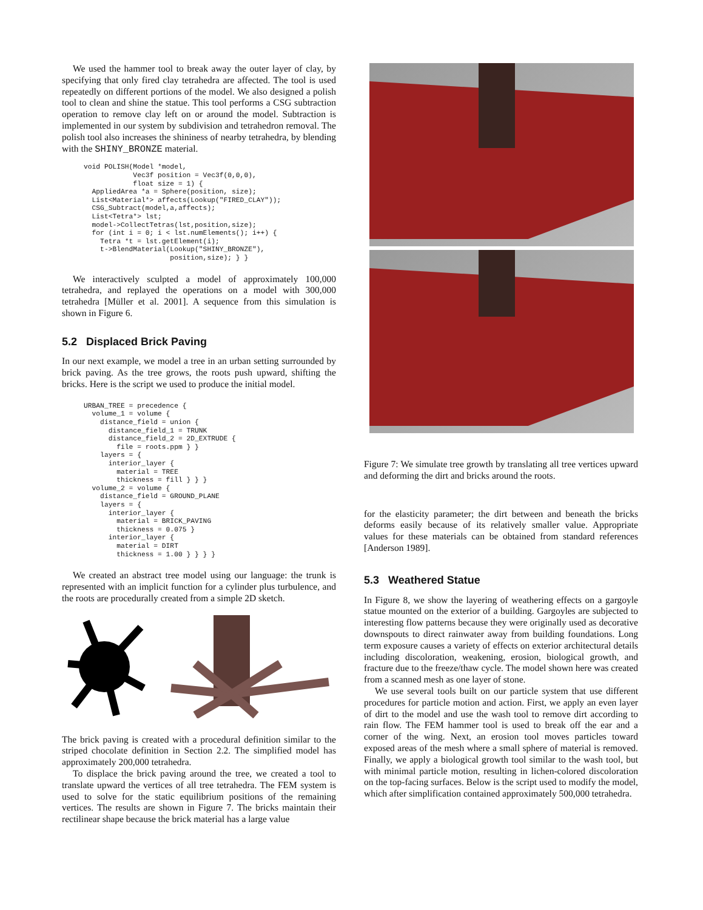We used the hammer tool to break away the outer layer of clay, by specifying that only fired clay tetrahedra are affected. The tool is used repeatedly on different portions of the model. We also designed a polish tool to clean and shine the statue. This tool performs a CSG subtraction operation to remove clay left on or around the model. Subtraction is implemented in our system by subdivision and tetrahedron removal. The polish tool also increases the shininess of nearby tetrahedra, by blending with the SHINY_BRONZE material.
void POLISH(Model *model,
            Vec3f position = Vec3f(0,0,0),
            float size = 1) {
  AppliedArea *a = Sphere(position, size);
  List<Material*> affects(Lookup("FIRED_CLAY"));
  CSG_Subtract(model,a,affects);
  List<Tetra*> lst;
  model->CollectTetras(lst,position,size);
  for (int i = 0; i < lst.numElements(); i++) {
    Tetra *t = lst.getElement(i);
    t->BlendMaterial(Lookup("SHINY_BRONZE"),
                     position,size); } }
We interactively sculpted a model of approximately 100,000 tetrahedra, and replayed the operations on a model with 300,000 tetrahedra [Müller et al. 2001]. A sequence from this simulation is shown in Figure 6.
5.2 Displaced Brick Paving
In our next example, we model a tree in an urban setting surrounded by brick paving. As the tree grows, the roots push upward, shifting the bricks. Here is the script we used to produce the initial model.
URBAN_TREE = precedence {
  volume_1 = volume {
    distance_field = union {
      distance_field_1 = TRUNK
      distance_field_2 = 2D_EXTRUDE {
        file = roots.ppm } }
    layers = {
      interior_layer {
        material = TREE
        thickness = fill } } }
  volume_2 = volume {
    distance_field = GROUND_PLANE
    layers = {
      interior_layer {
        material = BRICK_PAVING
        thickness = 0.075 }
      interior_layer {
        material = DIRT
        thickness = 1.00 } } } }
We created an abstract tree model using our language: the trunk is represented with an implicit function for a cylinder plus turbulence, and the roots are procedurally created from a simple 2D sketch.
The brick paving is created with a procedural definition similar to the striped chocolate definition in Section 2.2. The simplified model has approximately 200,000 tetrahedra.
To displace the brick paving around the tree, we created a tool to translate upward the vertices of all tree tetrahedra. The FEM system is used to solve for the static equilibrium positions of the remaining vertices. The results are shown in Figure 7. The bricks maintain their rectilinear shape because the brick material has a large value
Figure 7: We simulate tree growth by translating all tree vertices upward and deforming the dirt and bricks around the roots.
for the elasticity parameter; the dirt between and beneath the bricks deforms easily because of its relatively smaller value. Appropriate values for these materials can be obtained from standard references [Anderson 1989].
5.3 Weathered Statue
In Figure 8, we show the layering of weathering effects on a gargoyle statue mounted on the exterior of a building. Gargoyles are subjected to interesting flow patterns because they were originally used as decorative downspouts to direct rainwater away from building foundations. Long term exposure causes a variety of effects on exterior architectural details including discoloration, weakening, erosion, biological growth, and fracture due to the freeze/thaw cycle. The model shown here was created from a scanned mesh as one layer of stone.
We use several tools built on our particle system that use different procedures for particle motion and action. First, we apply an even layer of dirt to the model and use the wash tool to remove dirt according to rain flow. The FEM hammer tool is used to break off the ear and a corner of the wing. Next, an erosion tool moves particles toward exposed areas of the mesh where a small sphere of material is removed. Finally, we apply a biological growth tool similar to the wash tool, but with minimal particle motion, resulting in lichen-colored discoloration on the top-facing surfaces. Below is the script used to modify the model, which after simplification contained approximately 500,000 tetrahedra.